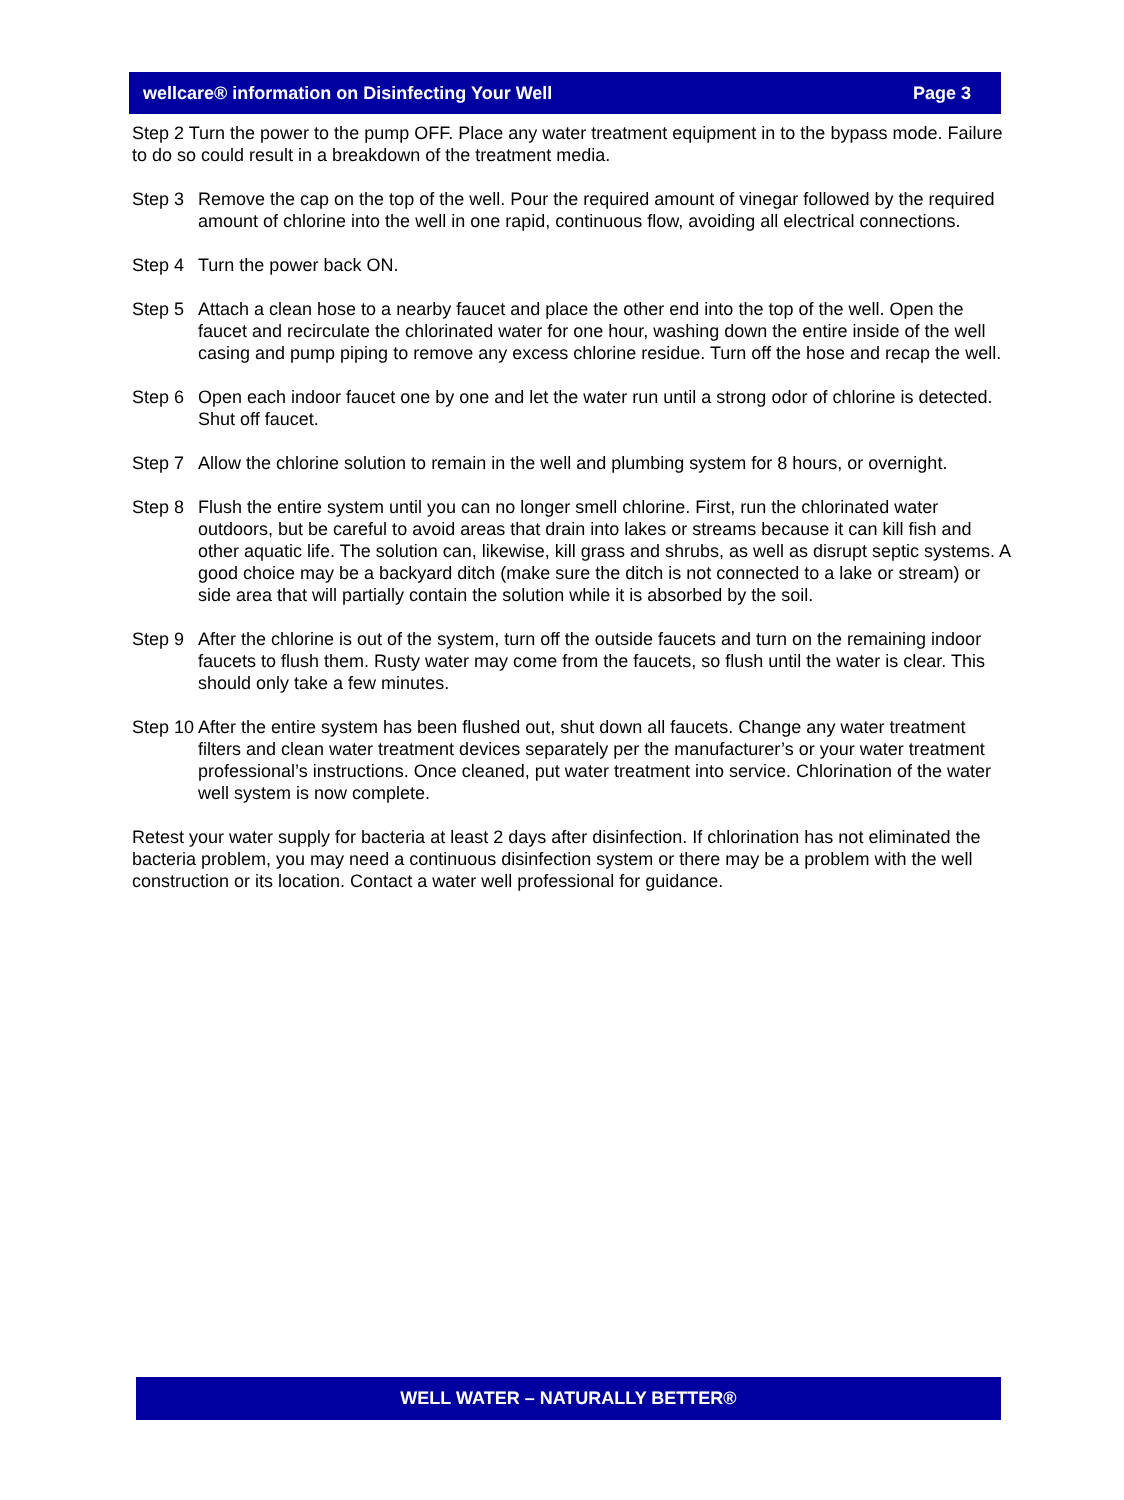wellcare® information on Disinfecting Your Well Page 3
Step 2 Turn the power to the pump OFF. Place any water treatment equipment in to the bypass mode. Failure to do so could result in a breakdown of the treatment media.
Step 3 Remove the cap on the top of the well. Pour the required amount of vinegar followed by the required amount of chlorine into the well in one rapid, continuous flow, avoiding all electrical connections.
Step 4 Turn the power back ON.
Step 5 Attach a clean hose to a nearby faucet and place the other end into the top of the well. Open the faucet and recirculate the chlorinated water for one hour, washing down the entire inside of the well casing and pump piping to remove any excess chlorine residue. Turn off the hose and recap the well.
Step 6 Open each indoor faucet one by one and let the water run until a strong odor of chlorine is detected. Shut off faucet.
Step 7 Allow the chlorine solution to remain in the well and plumbing system for 8 hours, or overnight.
Step 8 Flush the entire system until you can no longer smell chlorine. First, run the chlorinated water outdoors, but be careful to avoid areas that drain into lakes or streams because it can kill fish and other aquatic life. The solution can, likewise, kill grass and shrubs, as well as disrupt septic systems. A good choice may be a backyard ditch (make sure the ditch is not connected to a lake or stream) or side area that will partially contain the solution while it is absorbed by the soil.
Step 9 After the chlorine is out of the system, turn off the outside faucets and turn on the remaining indoor faucets to flush them. Rusty water may come from the faucets, so flush until the water is clear. This should only take a few minutes.
Step 10 After the entire system has been flushed out, shut down all faucets. Change any water treatment filters and clean water treatment devices separately per the manufacturer’s or your water treatment professional’s instructions. Once cleaned, put water treatment into service. Chlorination of the water well system is now complete.
Retest your water supply for bacteria at least 2 days after disinfection. If chlorination has not eliminated the bacteria problem, you may need a continuous disinfection system or there may be a problem with the well construction or its location. Contact a water well professional for guidance.
WELL WATER – NATURALLY BETTER®